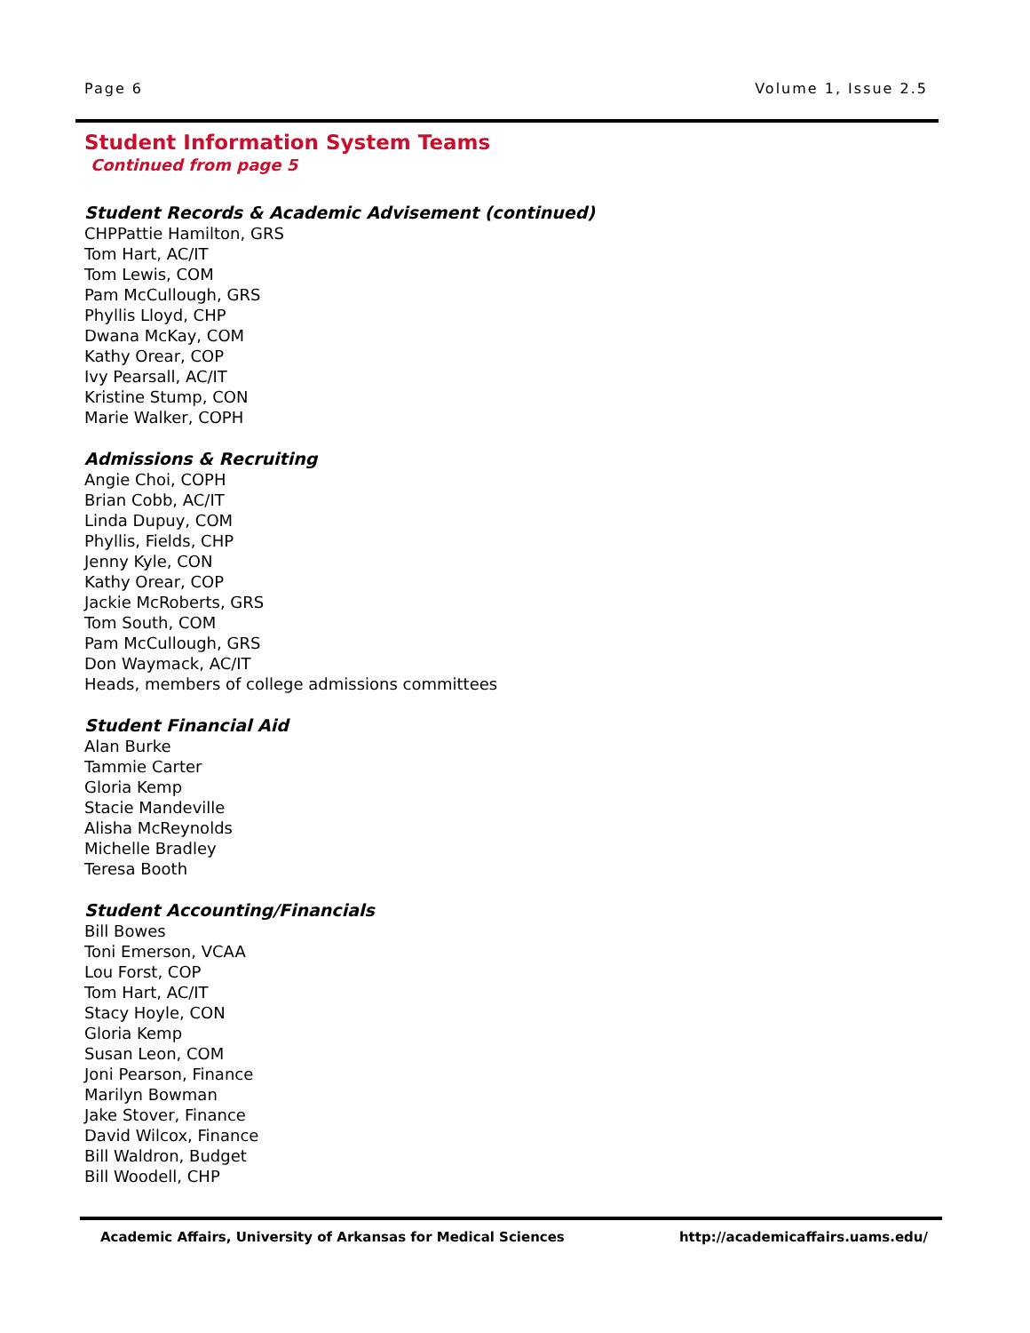Page 6 Volume 1, Issue 2.5
Student Information System Teams
Continued from page 5
Student Records & Academic Advisement (continued)
CHPPattie Hamilton, GRS
Tom Hart, AC/IT
Tom Lewis, COM
Pam McCullough, GRS
Phyllis Lloyd, CHP
Dwana McKay, COM
Kathy Orear, COP
Ivy Pearsall, AC/IT
Kristine Stump, CON
Marie Walker, COPH
Admissions & Recruiting
Angie Choi, COPH
Brian Cobb, AC/IT
Linda Dupuy, COM
Phyllis, Fields, CHP
Jenny Kyle, CON
Kathy Orear, COP
Jackie McRoberts, GRS
Tom South, COM
Pam McCullough, GRS
Don Waymack, AC/IT
Heads, members of college admissions committees
Student Financial Aid
Alan Burke
Tammie Carter
Gloria Kemp
Stacie Mandeville
Alisha McReynolds
Michelle Bradley
Teresa Booth
Student Accounting/Financials
Bill Bowes
Toni Emerson, VCAA
Lou Forst, COP
Tom Hart, AC/IT
Stacy Hoyle, CON
Gloria Kemp
Susan Leon, COM
Joni Pearson, Finance
Marilyn Bowman
Jake Stover, Finance
David Wilcox, Finance
Bill Waldron, Budget
Bill Woodell, CHP
Academic Affairs, University of Arkansas for Medical Sciences http://academicaffairs.uams.edu/